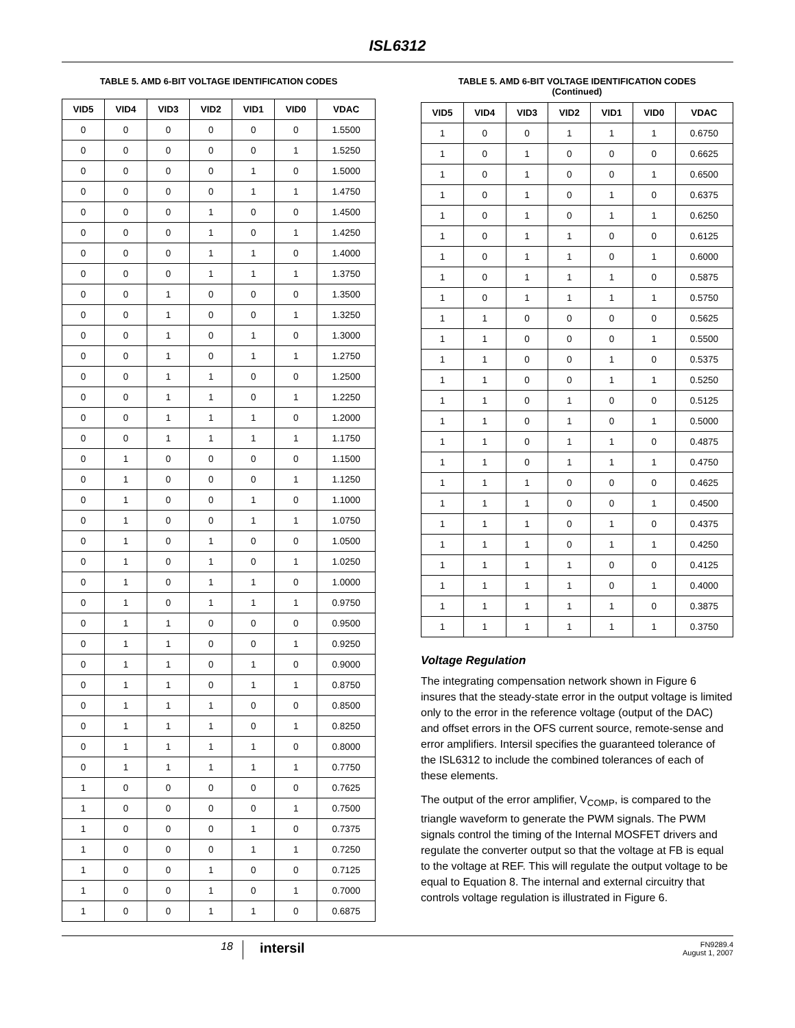ISL6312
TABLE 5. AMD 6-BIT VOLTAGE IDENTIFICATION CODES
| VID5 | VID4 | VID3 | VID2 | VID1 | VID0 | VDAC |
| --- | --- | --- | --- | --- | --- | --- |
| 0 | 0 | 0 | 0 | 0 | 0 | 1.5500 |
| 0 | 0 | 0 | 0 | 0 | 1 | 1.5250 |
| 0 | 0 | 0 | 0 | 1 | 0 | 1.5000 |
| 0 | 0 | 0 | 0 | 1 | 1 | 1.4750 |
| 0 | 0 | 0 | 1 | 0 | 0 | 1.4500 |
| 0 | 0 | 0 | 1 | 0 | 1 | 1.4250 |
| 0 | 0 | 0 | 1 | 1 | 0 | 1.4000 |
| 0 | 0 | 0 | 1 | 1 | 1 | 1.3750 |
| 0 | 0 | 1 | 0 | 0 | 0 | 1.3500 |
| 0 | 0 | 1 | 0 | 0 | 1 | 1.3250 |
| 0 | 0 | 1 | 0 | 1 | 0 | 1.3000 |
| 0 | 0 | 1 | 0 | 1 | 1 | 1.2750 |
| 0 | 0 | 1 | 1 | 0 | 0 | 1.2500 |
| 0 | 0 | 1 | 1 | 0 | 1 | 1.2250 |
| 0 | 0 | 1 | 1 | 1 | 0 | 1.2000 |
| 0 | 0 | 1 | 1 | 1 | 1 | 1.1750 |
| 0 | 1 | 0 | 0 | 0 | 0 | 1.1500 |
| 0 | 1 | 0 | 0 | 0 | 1 | 1.1250 |
| 0 | 1 | 0 | 0 | 1 | 0 | 1.1000 |
| 0 | 1 | 0 | 0 | 1 | 1 | 1.0750 |
| 0 | 1 | 0 | 1 | 0 | 0 | 1.0500 |
| 0 | 1 | 0 | 1 | 0 | 1 | 1.0250 |
| 0 | 1 | 0 | 1 | 1 | 0 | 1.0000 |
| 0 | 1 | 0 | 1 | 1 | 1 | 0.9750 |
| 0 | 1 | 1 | 0 | 0 | 0 | 0.9500 |
| 0 | 1 | 1 | 0 | 0 | 1 | 0.9250 |
| 0 | 1 | 1 | 0 | 1 | 0 | 0.9000 |
| 0 | 1 | 1 | 0 | 1 | 1 | 0.8750 |
| 0 | 1 | 1 | 1 | 0 | 0 | 0.8500 |
| 0 | 1 | 1 | 1 | 0 | 1 | 0.8250 |
| 0 | 1 | 1 | 1 | 1 | 0 | 0.8000 |
| 0 | 1 | 1 | 1 | 1 | 1 | 0.7750 |
| 1 | 0 | 0 | 0 | 0 | 0 | 0.7625 |
| 1 | 0 | 0 | 0 | 0 | 1 | 0.7500 |
| 1 | 0 | 0 | 0 | 1 | 0 | 0.7375 |
| 1 | 0 | 0 | 0 | 1 | 1 | 0.7250 |
| 1 | 0 | 0 | 1 | 0 | 0 | 0.7125 |
| 1 | 0 | 0 | 1 | 0 | 1 | 0.7000 |
| 1 | 0 | 0 | 1 | 1 | 0 | 0.6875 |
TABLE 5. AMD 6-BIT VOLTAGE IDENTIFICATION CODES
(Continued)
| VID5 | VID4 | VID3 | VID2 | VID1 | VID0 | VDAC |
| --- | --- | --- | --- | --- | --- | --- |
| 1 | 0 | 0 | 1 | 1 | 1 | 0.6750 |
| 1 | 0 | 1 | 0 | 0 | 0 | 0.6625 |
| 1 | 0 | 1 | 0 | 0 | 1 | 0.6500 |
| 1 | 0 | 1 | 0 | 1 | 0 | 0.6375 |
| 1 | 0 | 1 | 0 | 1 | 1 | 0.6250 |
| 1 | 0 | 1 | 1 | 0 | 0 | 0.6125 |
| 1 | 0 | 1 | 1 | 0 | 1 | 0.6000 |
| 1 | 0 | 1 | 1 | 1 | 0 | 0.5875 |
| 1 | 0 | 1 | 1 | 1 | 1 | 0.5750 |
| 1 | 1 | 0 | 0 | 0 | 0 | 0.5625 |
| 1 | 1 | 0 | 0 | 0 | 1 | 0.5500 |
| 1 | 1 | 0 | 0 | 1 | 0 | 0.5375 |
| 1 | 1 | 0 | 0 | 1 | 1 | 0.5250 |
| 1 | 1 | 0 | 1 | 0 | 0 | 0.5125 |
| 1 | 1 | 0 | 1 | 0 | 1 | 0.5000 |
| 1 | 1 | 0 | 1 | 1 | 0 | 0.4875 |
| 1 | 1 | 0 | 1 | 1 | 1 | 0.4750 |
| 1 | 1 | 1 | 0 | 0 | 0 | 0.4625 |
| 1 | 1 | 1 | 0 | 0 | 1 | 0.4500 |
| 1 | 1 | 1 | 0 | 1 | 0 | 0.4375 |
| 1 | 1 | 1 | 0 | 1 | 1 | 0.4250 |
| 1 | 1 | 1 | 1 | 0 | 0 | 0.4125 |
| 1 | 1 | 1 | 1 | 0 | 1 | 0.4000 |
| 1 | 1 | 1 | 1 | 1 | 0 | 0.3875 |
| 1 | 1 | 1 | 1 | 1 | 1 | 0.3750 |
Voltage Regulation
The integrating compensation network shown in Figure 6 insures that the steady-state error in the output voltage is limited only to the error in the reference voltage (output of the DAC) and offset errors in the OFS current source, remote-sense and error amplifiers. Intersil specifies the guaranteed tolerance of the ISL6312 to include the combined tolerances of each of these elements.
The output of the error amplifier, V<sub>COMP</sub>, is compared to the triangle waveform to generate the PWM signals. The PWM signals control the timing of the Internal MOSFET drivers and regulate the converter output so that the voltage at FB is equal to the voltage at REF. This will regulate the output voltage to be equal to Equation 8. The internal and external circuitry that controls voltage regulation is illustrated in Figure 6.
18
intersil
FN9289.4
August 1, 2007